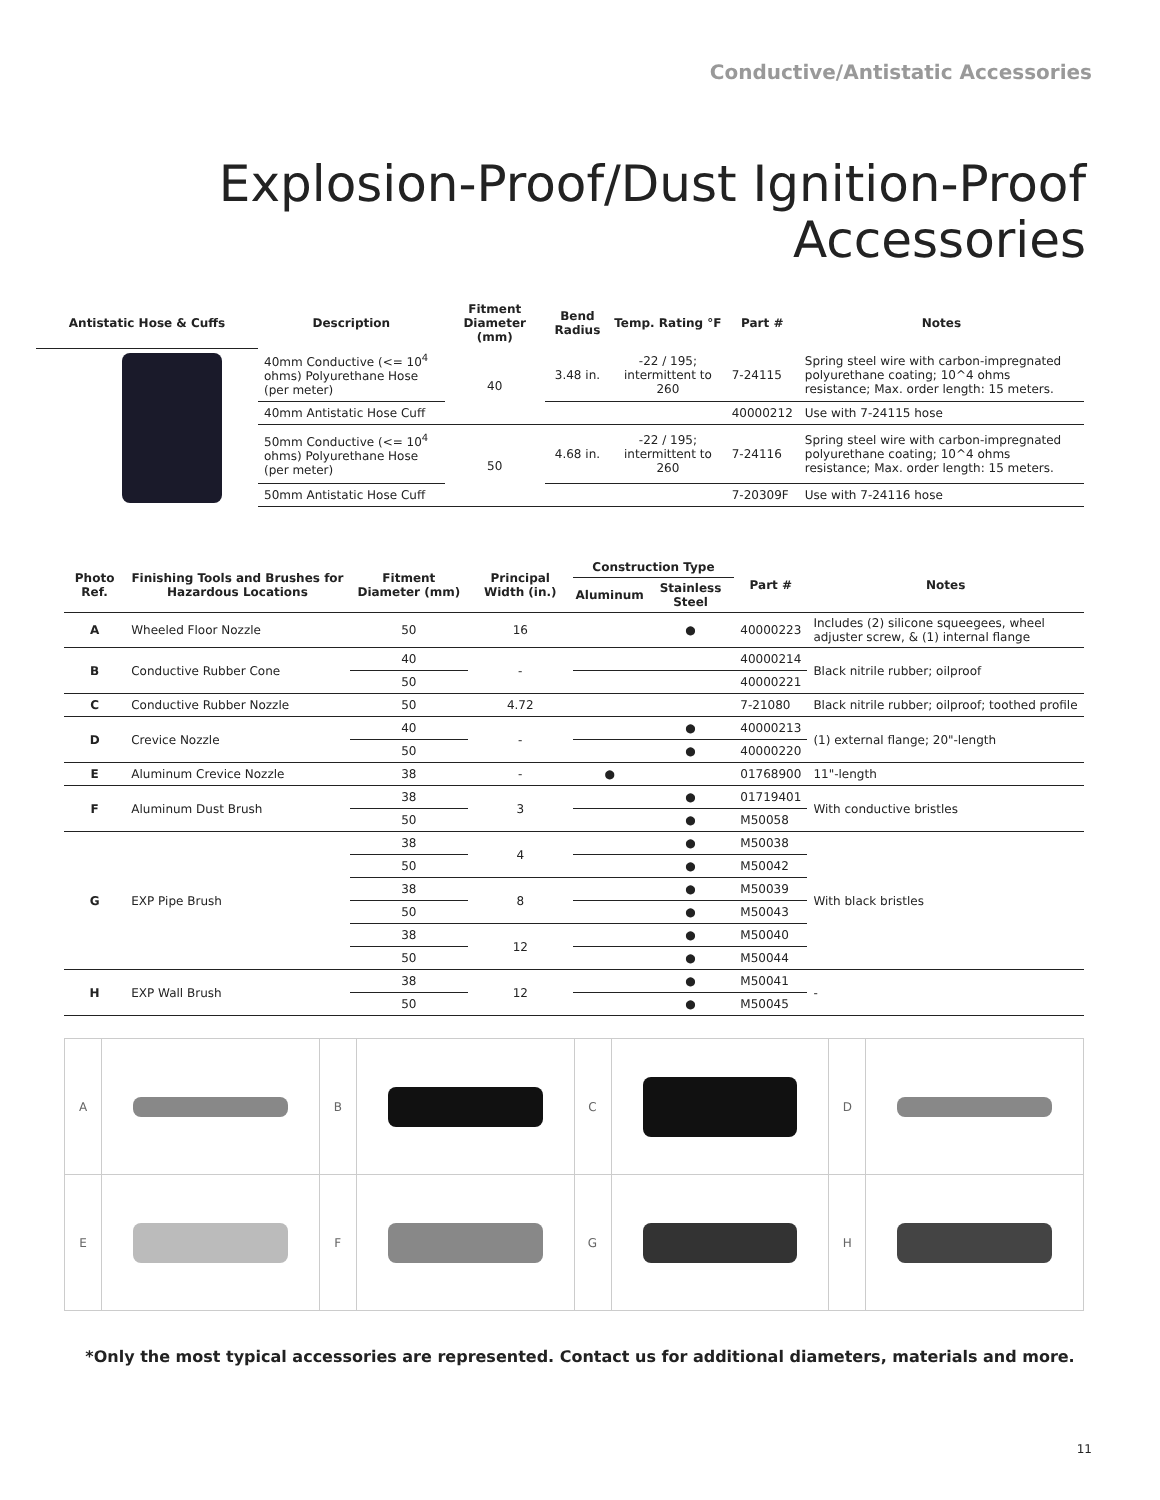Conductive/Antistatic Accessories
Explosion-Proof/Dust Ignition-Proof
Accessories
| Antistatic Hose & Cuffs | Description | Fitment Diameter (mm) | Bend Radius | Temp. Rating °F | Part # | Notes |
| --- | --- | --- | --- | --- | --- | --- |
| | 40mm Conductive (<= 10<sup>4</sup> ohms) Polyurethane Hose (per meter) | 40 | 3.48 in. | -22 / 195; intermittent to 260 | 7-24115 | Spring steel wire with carbon-impregnated polyurethane coating; 10^4 ohms resistance; Max. order length: 15 meters. |
| | 40mm Antistatic Hose Cuff | | | | 40000212 | Use with 7-24115 hose |
| | 50mm Conductive (<= 10<sup>4</sup> ohms) Polyurethane Hose (per meter) | 50 | 4.68 in. | -22 / 195; intermittent to 260 | 7-24116 | Spring steel wire with carbon-impregnated polyurethane coating; 10^4 ohms resistance; Max. order length: 15 meters. |
| | 50mm Antistatic Hose Cuff | | | | 7-20309F | Use with 7-24116 hose |
| Photo Ref. | Finishing Tools and Brushes for Hazardous Locations | Fitment Diameter (mm) | Principal Width (in.) | Construction Type | | Part # | Notes |
| --- | --- | --- | --- | --- | --- | --- | --- |
| | | | | Aluminum | Stainless Steel | | |
| A | Wheeled Floor Nozzle | 50 | 16 | | ● | 40000223 | Includes (2) silicone squeegees, wheel adjuster screw, & (1) internal flange |
| B | Conductive Rubber Cone | 40 | - | | | 40000214 | Black nitrile rubber; oilproof |
| | | 50 | | | | 40000221 | |
| C | Conductive Rubber Nozzle | 50 | 4.72 | | | 7-21080 | Black nitrile rubber; oilproof; toothed profile |
| D | Crevice Nozzle | 40 | - | | ● | 40000213 | (1) external flange; 20"-length |
| | | 50 | | | ● | 40000220 | |
| E | Aluminum Crevice Nozzle | 38 | - | ● | | 01768900 | 11"-length |
| F | Aluminum Dust Brush | 38 | 3 | | ● | 01719401 | With conductive bristles |
| | | 50 | | | ● | M50058 | |
| G | EXP Pipe Brush | 38 | 4 | | ● | M50038 | With black bristles |
| | | 50 | | | ● | M50042 | |
| | | 38 | 8 | | ● | M50039 | |
| | | 50 | | | ● | M50043 | |
| | | 38 | 12 | | ● | M50040 | |
| | | 50 | | | ● | M50044 | |
| H | EXP Wall Brush | 38 | 12 | | ● | M50041 | - |
| | | 50 | | | ● | M50045 | |
| A | | B | | C | | D | |
| E | | F | | G | | H | |
*Only the most typical accessories are represented. Contact us for additional diameters, materials and more.
11